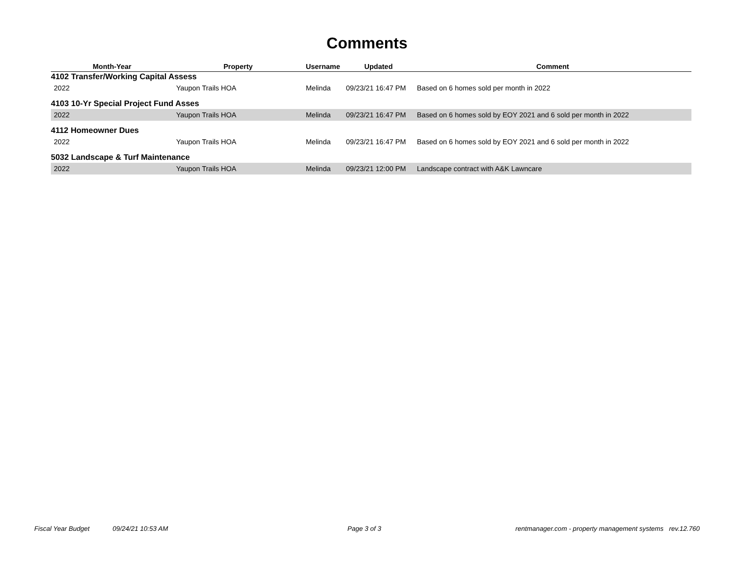Comments
| Month-Year | Property | Username | Updated | Comment |
| --- | --- | --- | --- | --- |
| 4102 Transfer/Working Capital Assess | | | | |
| 2022 | Yaupon Trails HOA | Melinda | 09/23/21 16:47 PM | Based on 6 homes sold per month in 2022 |
| 4103 10-Yr Special Project Fund Asses | | | | |
| 2022 | Yaupon Trails HOA | Melinda | 09/23/21 16:47 PM | Based on 6 homes sold by EOY 2021 and 6 sold per month in 2022 |
| 4112 Homeowner Dues | | | | |
| 2022 | Yaupon Trails HOA | Melinda | 09/23/21 16:47 PM | Based on 6 homes sold by EOY 2021 and 6 sold per month in 2022 |
| 5032 Landscape & Turf Maintenance | | | | |
| 2022 | Yaupon Trails HOA | Melinda | 09/23/21 12:00 PM | Landscape contract with A&K Lawncare |
Fiscal Year Budget 09/24/21 10:53 AM Page 3 of 3 rentmanager.com - property management systems rev.12.760